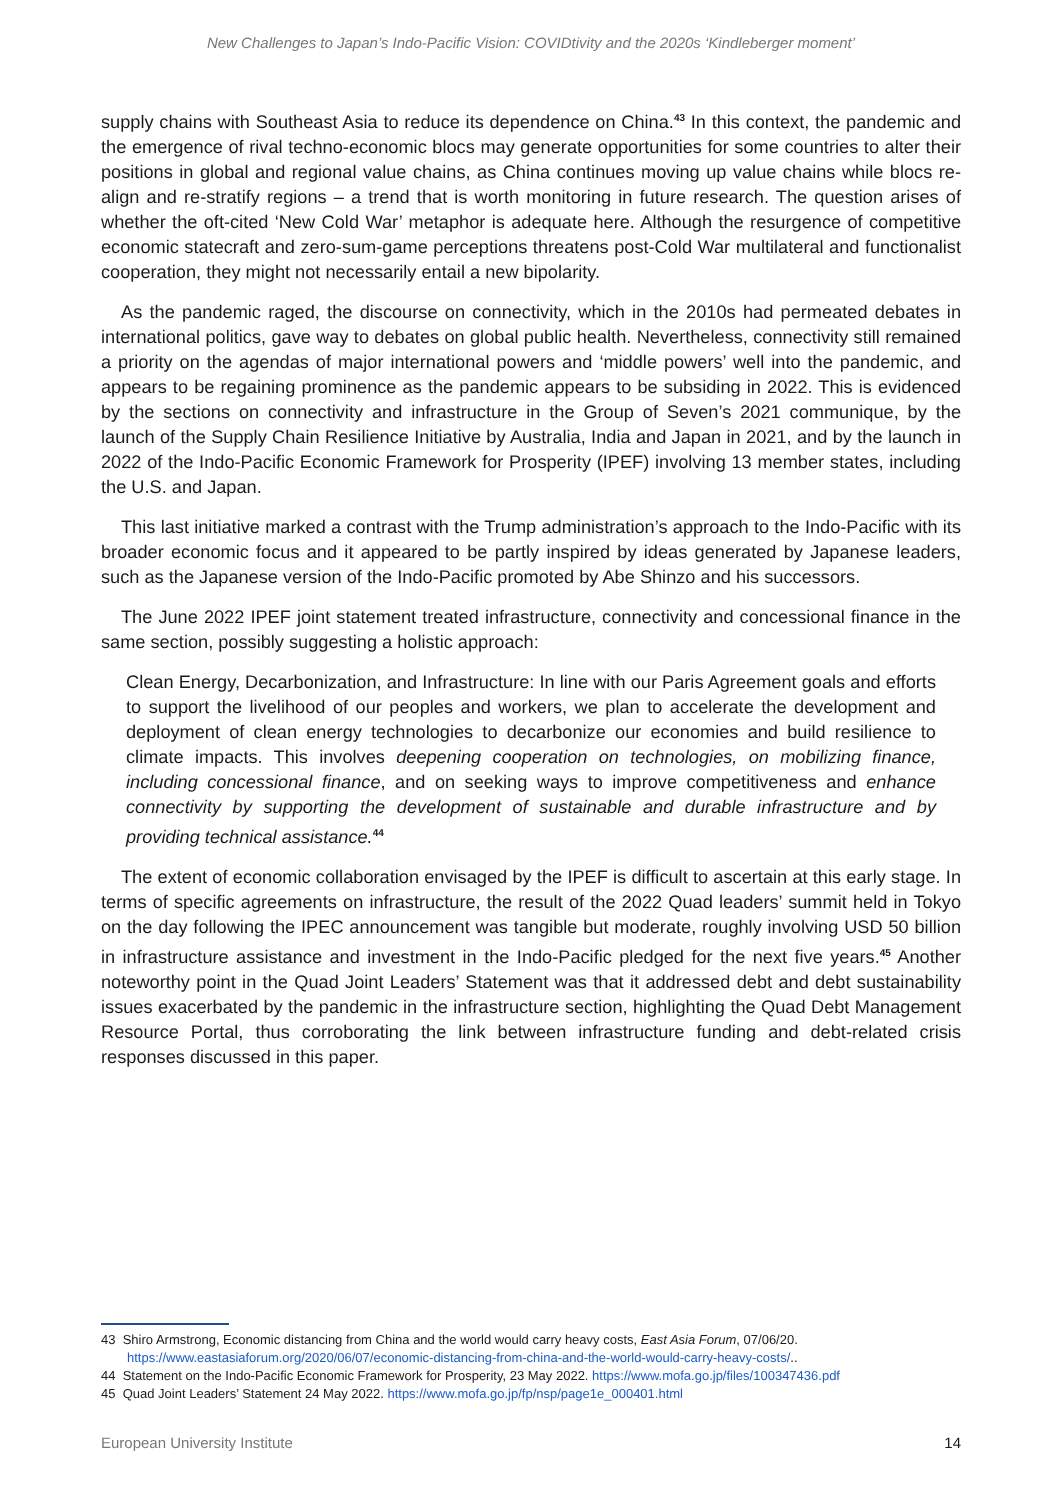New Challenges to Japan’s Indo-Pacific Vision: COVIDtivity and the 2020s ‘Kindleberger moment’
supply chains with Southeast Asia to reduce its dependence on China.<sup>43</sup> In this context, the pandemic and the emergence of rival techno-economic blocs may generate opportunities for some countries to alter their positions in global and regional value chains, as China continues moving up value chains while blocs re-align and re-stratify regions – a trend that is worth monitoring in future research. The question arises of whether the oft-cited ‘New Cold War’ metaphor is adequate here. Although the resurgence of competitive economic statecraft and zero-sum-game perceptions threatens post-Cold War multilateral and functionalist cooperation, they might not necessarily entail a new bipolarity.
As the pandemic raged, the discourse on connectivity, which in the 2010s had permeated debates in international politics, gave way to debates on global public health. Nevertheless, connectivity still remained a priority on the agendas of major international powers and ‘middle powers’ well into the pandemic, and appears to be regaining prominence as the pandemic appears to be subsiding in 2022. This is evidenced by the sections on connectivity and infrastructure in the Group of Seven’s 2021 communique, by the launch of the Supply Chain Resilience Initiative by Australia, India and Japan in 2021, and by the launch in 2022 of the Indo-Pacific Economic Framework for Prosperity (IPEF) involving 13 member states, including the U.S. and Japan.
This last initiative marked a contrast with the Trump administration’s approach to the Indo-Pacific with its broader economic focus and it appeared to be partly inspired by ideas generated by Japanese leaders, such as the Japanese version of the Indo-Pacific promoted by Abe Shinzo and his successors.
The June 2022 IPEF joint statement treated infrastructure, connectivity and concessional finance in the same section, possibly suggesting a holistic approach:
Clean Energy, Decarbonization, and Infrastructure: In line with our Paris Agreement goals and efforts to support the livelihood of our peoples and workers, we plan to accelerate the development and deployment of clean energy technologies to decarbonize our economies and build resilience to climate impacts. This involves deepening cooperation on technologies, on mobilizing finance, including concessional finance, and on seeking ways to improve competitiveness and enhance connectivity by supporting the development of sustainable and durable infrastructure and by providing technical assistance.<sup>44</sup>
The extent of economic collaboration envisaged by the IPEF is difficult to ascertain at this early stage. In terms of specific agreements on infrastructure, the result of the 2022 Quad leaders’ summit held in Tokyo on the day following the IPEC announcement was tangible but moderate, roughly involving USD 50 billion in infrastructure assistance and investment in the Indo-Pacific pledged for the next five years.<sup>45</sup> Another noteworthy point in the Quad Joint Leaders’ Statement was that it addressed debt and debt sustainability issues exacerbated by the pandemic in the infrastructure section, highlighting the Quad Debt Management Resource Portal, thus corroborating the link between infrastructure funding and debt-related crisis responses discussed in this paper.
43 Shiro Armstrong, Economic distancing from China and the world would carry heavy costs, East Asia Forum, 07/06/20. https://www.eastasiaforum.org/2020/06/07/economic-distancing-from-china-and-the-world-would-carry-heavy-costs/..
44 Statement on the Indo-Pacific Economic Framework for Prosperity, 23 May 2022. https://www.mofa.go.jp/files/100347436.pdf
45 Quad Joint Leaders’ Statement 24 May 2022. https://www.mofa.go.jp/fp/nsp/page1e_000401.html
European University Institute 14